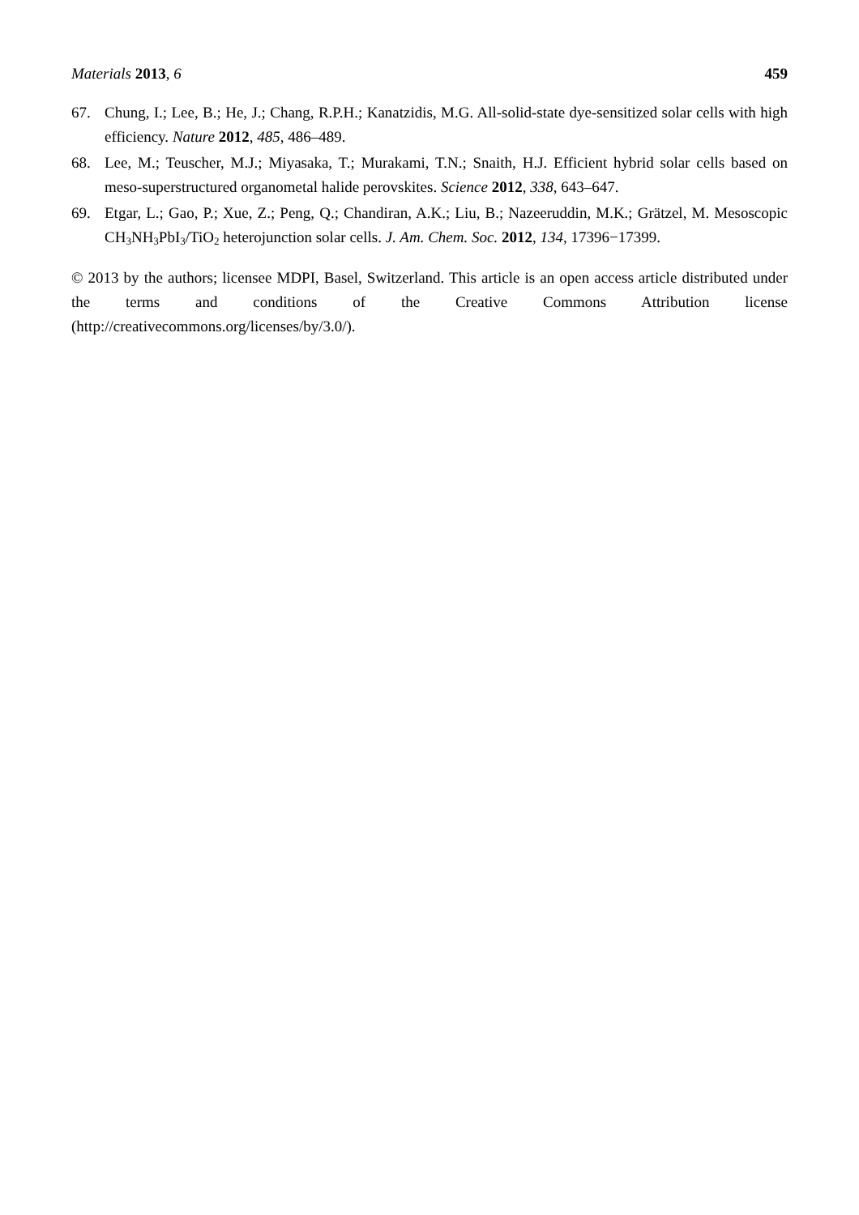Materials 2013, 6 459
67. Chung, I.; Lee, B.; He, J.; Chang, R.P.H.; Kanatzidis, M.G. All-solid-state dye-sensitized solar cells with high efficiency. Nature 2012, 485, 486–489.
68. Lee, M.; Teuscher, M.J.; Miyasaka, T.; Murakami, T.N.; Snaith, H.J. Efficient hybrid solar cells based on meso-superstructured organometal halide perovskites. Science 2012, 338, 643–647.
69. Etgar, L.; Gao, P.; Xue, Z.; Peng, Q.; Chandiran, A.K.; Liu, B.; Nazeeruddin, M.K.; Grätzel, M. Mesoscopic CH<sub>3</sub>NH<sub>3</sub>PbI<sub>3</sub>/TiO<sub>2</sub> heterojunction solar cells. J. Am. Chem. Soc. 2012, 134, 17396−17399.
© 2013 by the authors; licensee MDPI, Basel, Switzerland. This article is an open access article distributed under the terms and conditions of the Creative Commons Attribution license (http://creativecommons.org/licenses/by/3.0/).